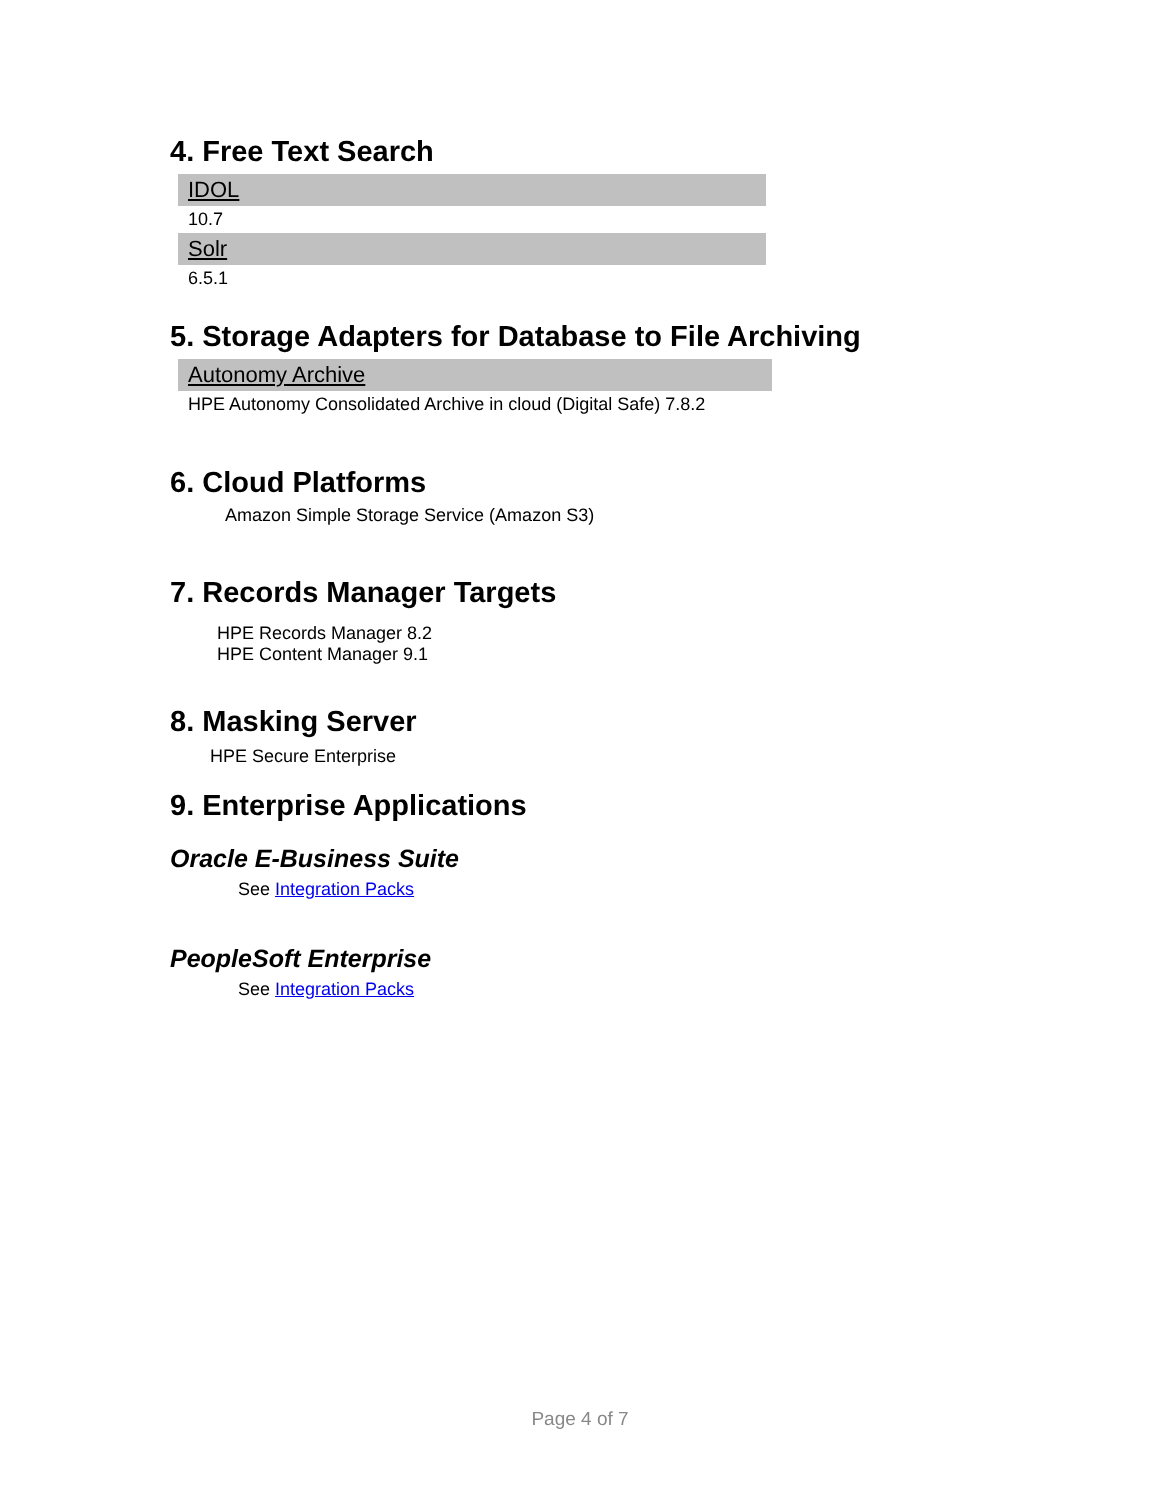4. Free Text Search
| IDOL |
| 10.7 |
| Solr |
| 6.5.1 |
5. Storage Adapters for Database to File Archiving
| Autonomy Archive |
| HPE Autonomy Consolidated Archive in cloud (Digital Safe) 7.8.2 |
6. Cloud Platforms
Amazon Simple Storage Service (Amazon S3)
7. Records Manager Targets
HPE Records Manager 8.2
HPE Content Manager 9.1
8. Masking Server
HPE Secure Enterprise
9. Enterprise Applications
Oracle E-Business Suite
See Integration Packs
PeopleSoft Enterprise
See Integration Packs
Page 4 of 7